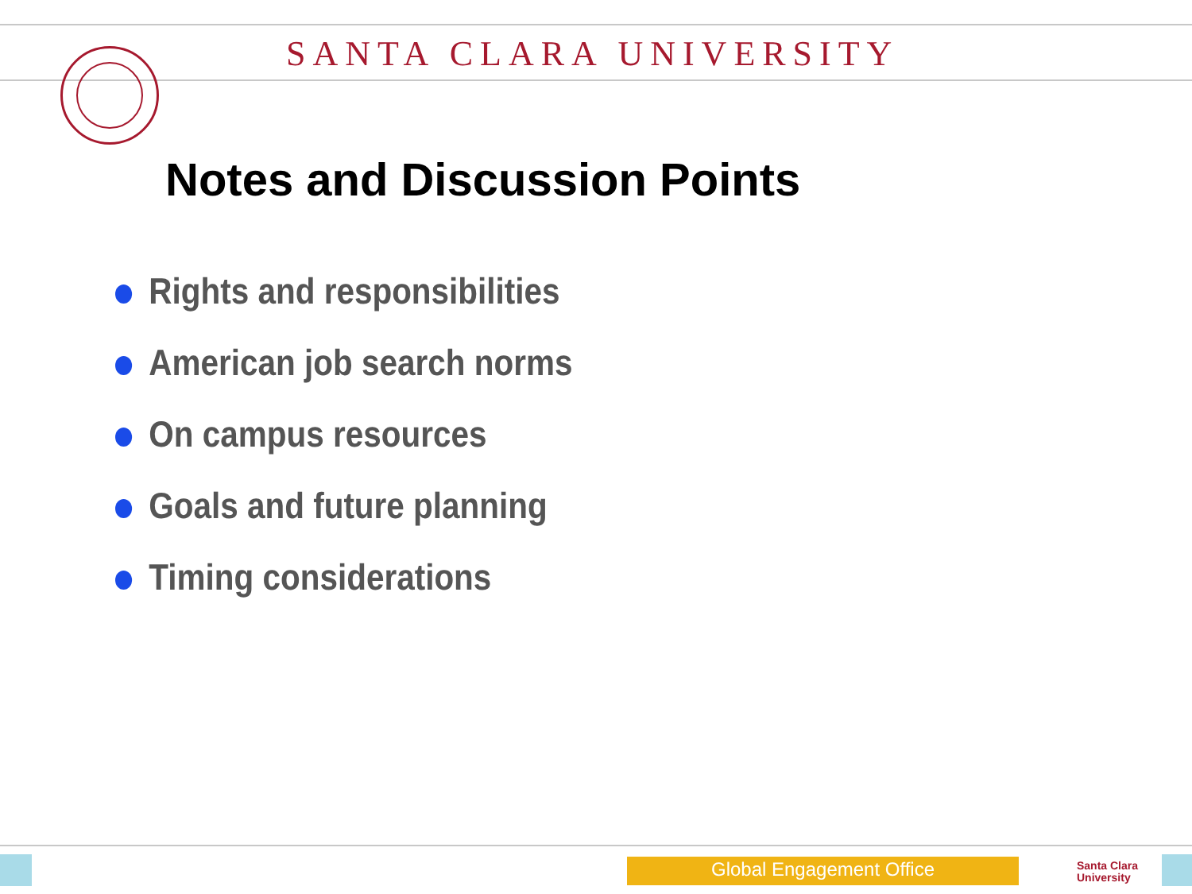SANTA CLARA UNIVERSITY
Notes and Discussion Points
Rights and responsibilities
American job search norms
On campus resources
Goals and future planning
Timing considerations
Global Engagement Office
Santa Clara
University